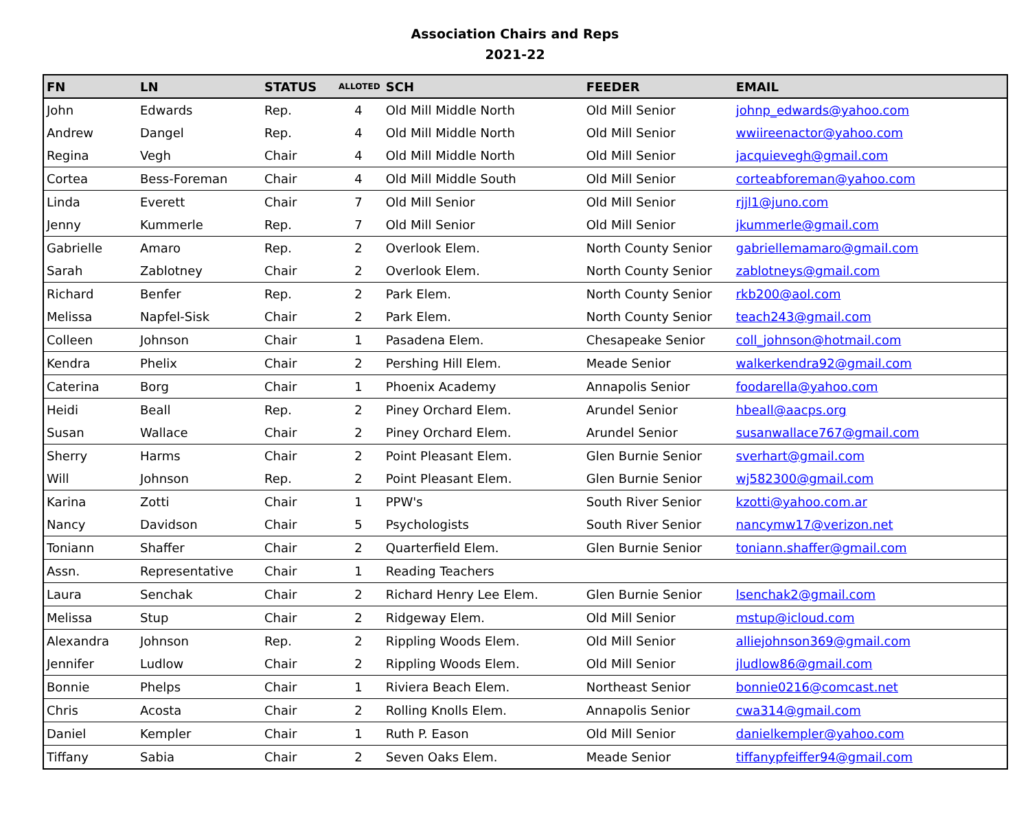Association Chairs and Reps
2021-22
| FN | LN | STATUS | ALLOTED | SCH | FEEDER | EMAIL |
| --- | --- | --- | --- | --- | --- | --- |
| John | Edwards | Rep. | 4 | Old Mill Middle North | Old Mill Senior | johnp_edwards@yahoo.com |
| Andrew | Dangel | Rep. | 4 | Old Mill Middle North | Old Mill Senior | wwiireenactor@yahoo.com |
| Regina | Vegh | Chair | 4 | Old Mill Middle North | Old Mill Senior | jacquievegh@gmail.com |
| Cortea | Bess-Foreman | Chair | 4 | Old Mill Middle South | Old Mill Senior | corteabforeman@yahoo.com |
| Linda | Everett | Chair | 7 | Old Mill Senior | Old Mill Senior | rjjl1@juno.com |
| Jenny | Kummerle | Rep. | 7 | Old Mill Senior | Old Mill Senior | jkummerle@gmail.com |
| Gabrielle | Amaro | Rep. | 2 | Overlook Elem. | North County Senior | gabriellemamaro@gmail.com |
| Sarah | Zablotney | Chair | 2 | Overlook Elem. | North County Senior | zablotneys@gmail.com |
| Richard | Benfer | Rep. | 2 | Park Elem. | North County Senior | rkb200@aol.com |
| Melissa | Napfel-Sisk | Chair | 2 | Park Elem. | North County Senior | teach243@gmail.com |
| Colleen | Johnson | Chair | 1 | Pasadena Elem. | Chesapeake Senior | coll_johnson@hotmail.com |
| Kendra | Phelix | Chair | 2 | Pershing Hill Elem. | Meade Senior | walkerkendra92@gmail.com |
| Caterina | Borg | Chair | 1 | Phoenix Academy | Annapolis Senior | foodarella@yahoo.com |
| Heidi | Beall | Rep. | 2 | Piney Orchard Elem. | Arundel Senior | hbeall@aacps.org |
| Susan | Wallace | Chair | 2 | Piney Orchard Elem. | Arundel Senior | susanwallace767@gmail.com |
| Sherry | Harms | Chair | 2 | Point Pleasant Elem. | Glen Burnie Senior | sverhart@gmail.com |
| Will | Johnson | Rep. | 2 | Point Pleasant Elem. | Glen Burnie Senior | wj582300@gmail.com |
| Karina | Zotti | Chair | 1 | PPW's | South River Senior | kzotti@yahoo.com.ar |
| Nancy | Davidson | Chair | 5 | Psychologists | South River Senior | nancymw17@verizon.net |
| Toniann | Shaffer | Chair | 2 | Quarterfield Elem. | Glen Burnie Senior | toniann.shaffer@gmail.com |
| Assn. | Representative | Chair | 1 | Reading Teachers | | |
| Laura | Senchak | Chair | 2 | Richard Henry Lee Elem. | Glen Burnie Senior | lsenchak2@gmail.com |
| Melissa | Stup | Chair | 2 | Ridgeway Elem. | Old Mill Senior | mstup@icloud.com |
| Alexandra | Johnson | Rep. | 2 | Rippling Woods Elem. | Old Mill Senior | alliejohnson369@gmail.com |
| Jennifer | Ludlow | Chair | 2 | Rippling Woods Elem. | Old Mill Senior | jludlow86@gmail.com |
| Bonnie | Phelps | Chair | 1 | Riviera Beach Elem. | Northeast Senior | bonnie0216@comcast.net |
| Chris | Acosta | Chair | 2 | Rolling Knolls Elem. | Annapolis Senior | cwa314@gmail.com |
| Daniel | Kempler | Chair | 1 | Ruth P. Eason | Old Mill Senior | danielkempler@yahoo.com |
| Tiffany | Sabia | Chair | 2 | Seven Oaks Elem. | Meade Senior | tiffanypfeiffer94@gmail.com |